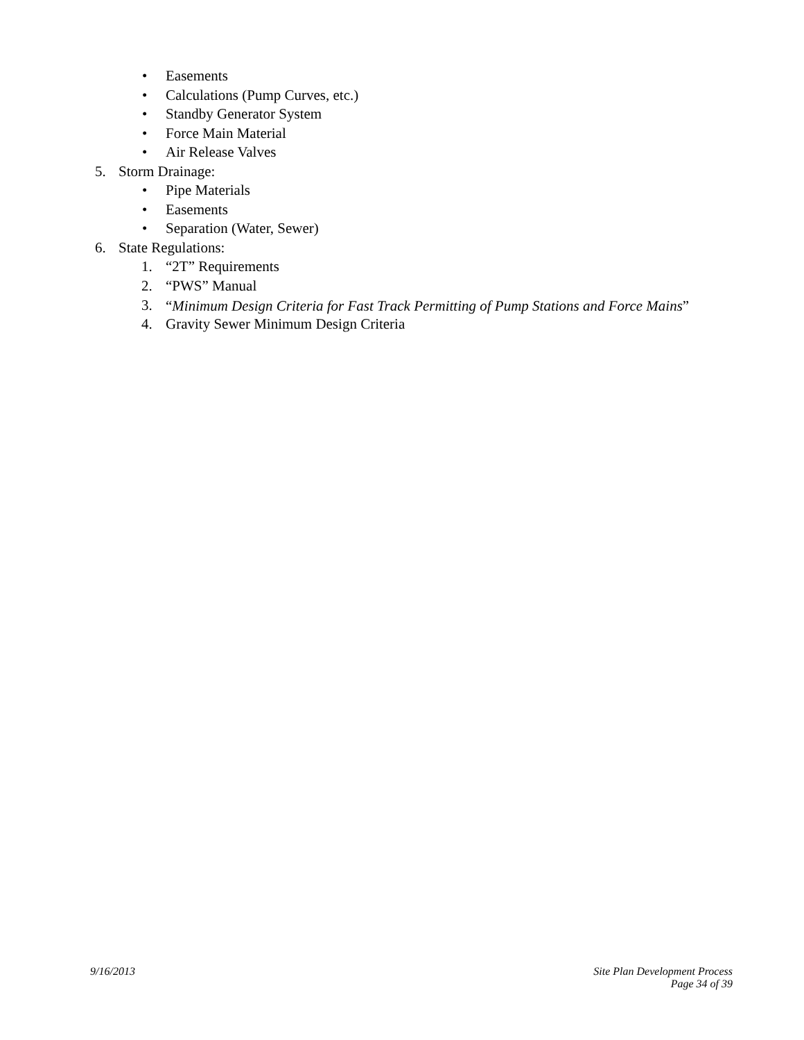• Easements
• Calculations (Pump Curves, etc.)
• Standby Generator System
• Force Main Material
• Air Release Valves
5. Storm Drainage:
• Pipe Materials
• Easements
• Separation (Water, Sewer)
6. State Regulations:
1. “2T” Requirements
2. “PWS” Manual
3. “Minimum Design Criteria for Fast Track Permitting of Pump Stations and Force Mains”
4. Gravity Sewer Minimum Design Criteria
9/16/2013 Site Plan Development Process
Page 34 of 39